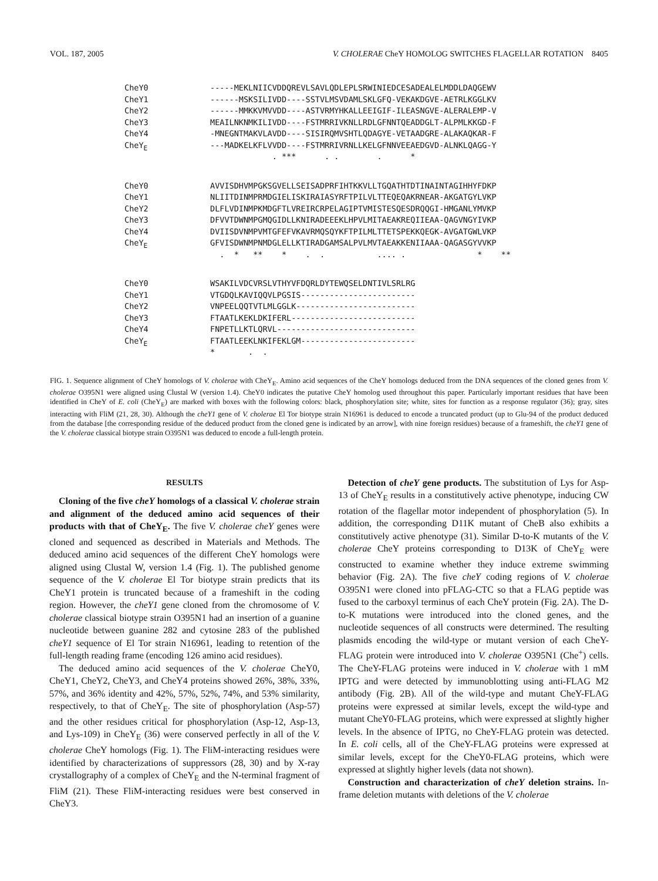VOL. 187, 2005 V. CHOLERAE CheY HOMOLOG SWITCHES FLAGELLAR ROTATION 8405
CheY0
CheY1
CheY2
CheY3
CheY4
CheYE
-----MEKLNIICVDDQREVLSAVLQDLEPLSRWINIEDCESADEALELMDDLDAQGEWV
------MSKSILIVDD----SSTVLMSVDAMLSKLGFQ-VEKAKDGVE-AETRLKGGLKV
------MMKKVMVVDD----ASTVRMYHKALLEEIGIF-ILEASNGVE-ALERALEMP-V
MEAILNKNMKILIVDD----FSTMRRIVKNLLRDLGFNNTQEADDGLT-ALPMLKKGD-F
-MNEGNTMAKVLAVDD----SISIRQMVSHTLQDAGYE-VETAADGRE-ALAKAQKAR-F
---MADKELKFLVVDD----FSTMRRIVRNLLKELGFNNVEEAEDGVD-ALNKLQAGG-Y
             . ***      . .        .      *
CheY0
CheY1
CheY2
CheY3
CheY4
CheYE
AVVISDHVMPGKSGVELLSEISADPRFIHTKKVLLTGQATHTDTINAINTAGIHHYFDKP
NLIITDINMPRMDGIELISKIRAIASYRFTPILVLTTEQEQAKRNEAR-AKGATGYLVKP
DLFLVDINMPKMDGFTLVREIRCRPELAGIPTVMISTESQESDRQQGI-HMGANLYMVKP
DFVVTDWNMPGMQGIDLLKNIRADEEEKLHPVLMITAEAKREQIIEAA-QAGVNGYIVKP
DVIISDVNMPVMTGFEFVKAVRMQSQYKFTPILMLTTETSPEKKQEGK-AVGATGWLVKP
GFVISDWNMPNMDGLELLKTIRADGAMSALPVLMVTAEAKKENIIAAA-QAGASGYVVKP
  .  *   **    *    .  .           .... .               *    **
CheY0
CheY1
CheY2
CheY3
CheY4
CheYE
WSAKILVDCVRSLVTHYVFDQRLDYTEWQSELDNTIVLSRLRG
VTGDQLKAVIQQVLPGSIS------------------------
VNPEELQQTVTLMLGGLK-------------------------
FTAATLKEKLDKIFERL--------------------------
FNPETLLKTLQRVL-----------------------------
FTAATLEEKLNKIFEKLGM------------------------
*       .  .
FIG. 1. Sequence alignment of CheY homologs of V. cholerae with CheY<sub>E</sub>. Amino acid sequences of the CheY homologs deduced from the DNA sequences of the cloned genes from V. cholerae O395N1 were aligned using Clustal W (version 1.4). CheY0 indicates the putative CheY homolog used throughout this paper. Particularly important residues that have been identified in CheY of E. coli (CheY<sub>E</sub>) are marked with boxes with the following colors: black, phosphorylation site; white, sites for function as a response regulator (36); gray, sites interacting with FliM (21, 28, 30). Although the cheY1 gene of V. cholerae El Tor biotype strain N16961 is deduced to encode a truncated product (up to Glu-94 of the product deduced from the database [the corresponding residue of the deduced product from the cloned gene is indicated by an arrow], with nine foreign residues) because of a frameshift, the cheY1 gene of the V. cholerae classical biotype strain O395N1 was deduced to encode a full-length protein.
RESULTS
Cloning of the five cheY homologs of a classical V. cholerae strain and alignment of the deduced amino acid sequences of their products with that of CheY<sub>E</sub>. The five V. cholerae cheY genes were cloned and sequenced as described in Materials and Methods. The deduced amino acid sequences of the different CheY homologs were aligned using Clustal W, version 1.4 (Fig. 1). The published genome sequence of the V. cholerae El Tor biotype strain predicts that its CheY1 protein is truncated because of a frameshift in the coding region. However, the cheY1 gene cloned from the chromosome of V. cholerae classical biotype strain O395N1 had an insertion of a guanine nucleotide between guanine 282 and cytosine 283 of the published cheY1 sequence of El Tor strain N16961, leading to retention of the full-length reading frame (encoding 126 amino acid residues).
The deduced amino acid sequences of the V. cholerae CheY0, CheY1, CheY2, CheY3, and CheY4 proteins showed 26%, 38%, 33%, 57%, and 36% identity and 42%, 57%, 52%, 74%, and 53% similarity, respectively, to that of CheY<sub>E</sub>. The site of phosphorylation (Asp-57) and the other residues critical for phosphorylation (Asp-12, Asp-13, and Lys-109) in CheY<sub>E</sub> (36) were conserved perfectly in all of the V. cholerae CheY homologs (Fig. 1). The FliM-interacting residues were identified by characterizations of suppressors (28, 30) and by X-ray crystallography of a complex of CheY<sub>E</sub> and the N-terminal fragment of FliM (21). These FliM-interacting residues were best conserved in CheY3.
Detection of cheY gene products. The substitution of Lys for Asp-13 of CheY<sub>E</sub> results in a constitutively active phenotype, inducing CW rotation of the flagellar motor independent of phosphorylation (5). In addition, the corresponding D11K mutant of CheB also exhibits a constitutively active phenotype (31). Similar D-to-K mutants of the V. cholerae CheY proteins corresponding to D13K of CheY<sub>E</sub> were constructed to examine whether they induce extreme swimming behavior (Fig. 2A). The five cheY coding regions of V. cholerae O395N1 were cloned into pFLAG-CTC so that a FLAG peptide was fused to the carboxyl terminus of each CheY protein (Fig. 2A). The D-to-K mutations were introduced into the cloned genes, and the nucleotide sequences of all constructs were determined. The resulting plasmids encoding the wild-type or mutant version of each CheY-FLAG protein were introduced into V. cholerae O395N1 (Che<sup>+</sup>) cells. The CheY-FLAG proteins were induced in V. cholerae with 1 mM IPTG and were detected by immunoblotting using anti-FLAG M2 antibody (Fig. 2B). All of the wild-type and mutant CheY-FLAG proteins were expressed at similar levels, except the wild-type and mutant CheY0-FLAG proteins, which were expressed at slightly higher levels. In the absence of IPTG, no CheY-FLAG protein was detected. In E. coli cells, all of the CheY-FLAG proteins were expressed at similar levels, except for the CheY0-FLAG proteins, which were expressed at slightly higher levels (data not shown).
Construction and characterization of cheY deletion strains. In-frame deletion mutants with deletions of the V. cholerae